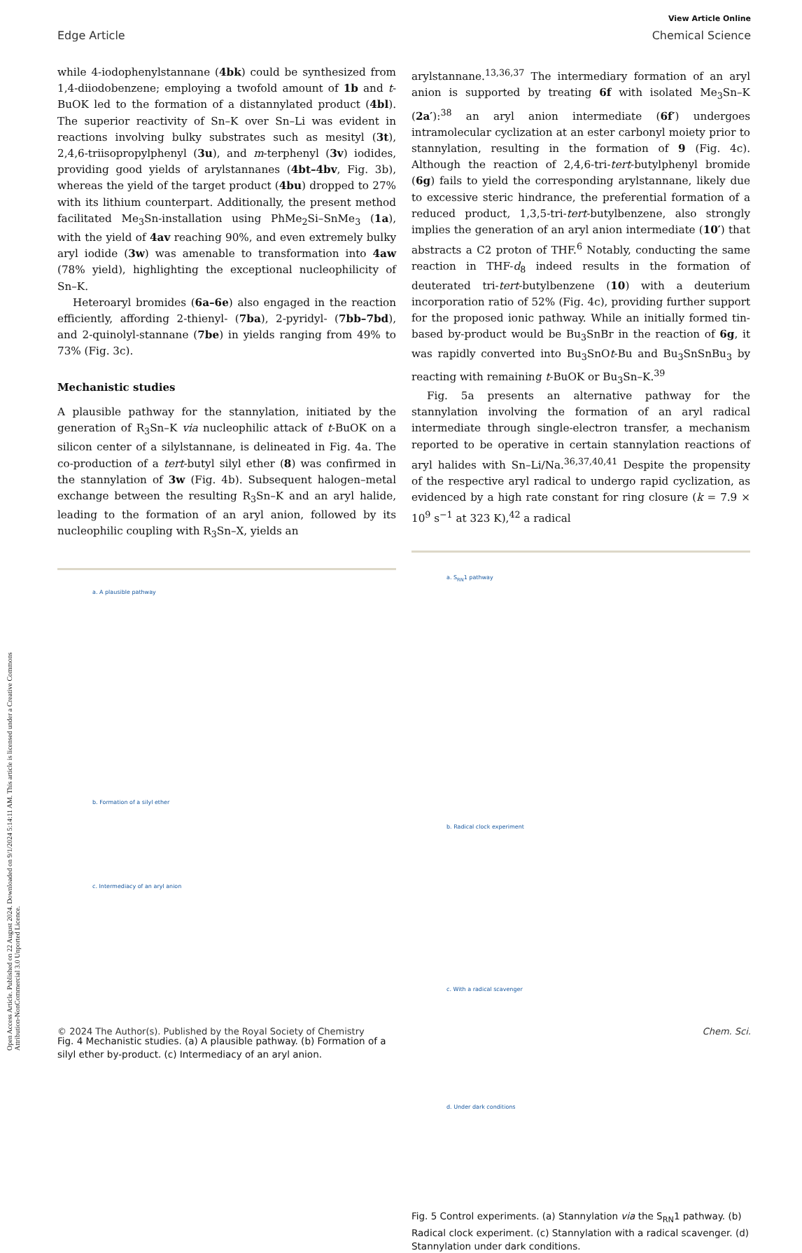Open Access Article. Published on 22 August 2024. Downloaded on 9/1/2024 5:14:11 AM. This article is licensed under a Creative Commons Attribution-NonCommercial 3.0 Unported Licence.
View Article Online
Edge Article Chemical Science
while 4-iodophenylstannane (4bk) could be synthesized from 1,4-diiodobenzene; employing a twofold amount of 1b and t-BuOK led to the formation of a distannylated product (4bl). The superior reactivity of Sn–K over Sn–Li was evident in reactions involving bulky substrates such as mesityl (3t), 2,4,6-triisopropylphenyl (3u), and m-terphenyl (3v) iodides, providing good yields of arylstannanes (4bt–4bv, Fig. 3b), whereas the yield of the target product (4bu) dropped to 27% with its lithium counterpart. Additionally, the present method facilitated Me<sub>3</sub>Sn-installation using PhMe<sub>2</sub>Si–SnMe<sub>3</sub> (1a), with the yield of 4av reaching 90%, and even extremely bulky aryl iodide (3w) was amenable to transformation into 4aw (78% yield), highlighting the exceptional nucleophilicity of Sn–K.
Heteroaryl bromides (6a–6e) also engaged in the reaction efficiently, affording 2-thienyl- (7ba), 2-pyridyl- (7bb–7bd), and 2-quinolyl-stannane (7be) in yields ranging from 49% to 73% (Fig. 3c).
Mechanistic studies
A plausible pathway for the stannylation, initiated by the generation of R<sub>3</sub>Sn–K via nucleophilic attack of t-BuOK on a silicon center of a silylstannane, is delineated in Fig. 4a. The co-production of a tert-butyl silyl ether (8) was confirmed in the stannylation of 3w (Fig. 4b). Subsequent halogen–metal exchange between the resulting R<sub>3</sub>Sn–K and an aryl halide, leading to the formation of an aryl anion, followed by its nucleophilic coupling with R<sub>3</sub>Sn–X, yields an
a. A plausible pathway
b. Formation of a silyl ether
c. Intermediacy of an aryl anion
Fig. 4 Mechanistic studies. (a) A plausible pathway. (b) Formation of a silyl ether by-product. (c) Intermediacy of an aryl anion.
arylstannane.<sup>13,36,37</sup> The intermediary formation of an aryl anion is supported by treating 6f with isolated Me<sub>3</sub>Sn–K (2a′):<sup>38</sup> an aryl anion intermediate (6f′) undergoes intramolecular cyclization at an ester carbonyl moiety prior to stannylation, resulting in the formation of 9 (Fig. 4c). Although the reaction of 2,4,6-tri-tert-butylphenyl bromide (6g) fails to yield the corresponding arylstannane, likely due to excessive steric hindrance, the preferential formation of a reduced product, 1,3,5-tri-tert-butylbenzene, also strongly implies the generation of an aryl anion intermediate (10′) that abstracts a C2 proton of THF.<sup>6</sup> Notably, conducting the same reaction in THF-d<sub>8</sub> indeed results in the formation of deuterated tri-tert-butylbenzene (10) with a deuterium incorporation ratio of 52% (Fig. 4c), providing further support for the proposed ionic pathway. While an initially formed tin-based by-product would be Bu<sub>3</sub>SnBr in the reaction of 6g, it was rapidly converted into Bu<sub>3</sub>SnOt-Bu and Bu<sub>3</sub>SnSnBu<sub>3</sub> by reacting with remaining t-BuOK or Bu<sub>3</sub>Sn–K.<sup>39</sup>
Fig. 5a presents an alternative pathway for the stannylation involving the formation of an aryl radical intermediate through single-electron transfer, a mechanism reported to be operative in certain stannylation reactions of aryl halides with Sn–Li/Na.<sup>36,37,40,41</sup> Despite the propensity of the respective aryl radical to undergo rapid cyclization, as evidenced by a high rate constant for ring closure (k = 7.9 × 10<sup>9</sup> s<sup>−1</sup> at 323 K),<sup>42</sup> a radical
a. S<sub>RN</sub>1 pathway
b. Radical clock experiment
c. With a radical scavenger
d. Under dark conditions
Fig. 5 Control experiments. (a) Stannylation via the S<sub>RN</sub>1 pathway. (b) Radical clock experiment. (c) Stannylation with a radical scavenger. (d) Stannylation under dark conditions.
© 2024 The Author(s). Published by the Royal Society of Chemistry Chem. Sci.